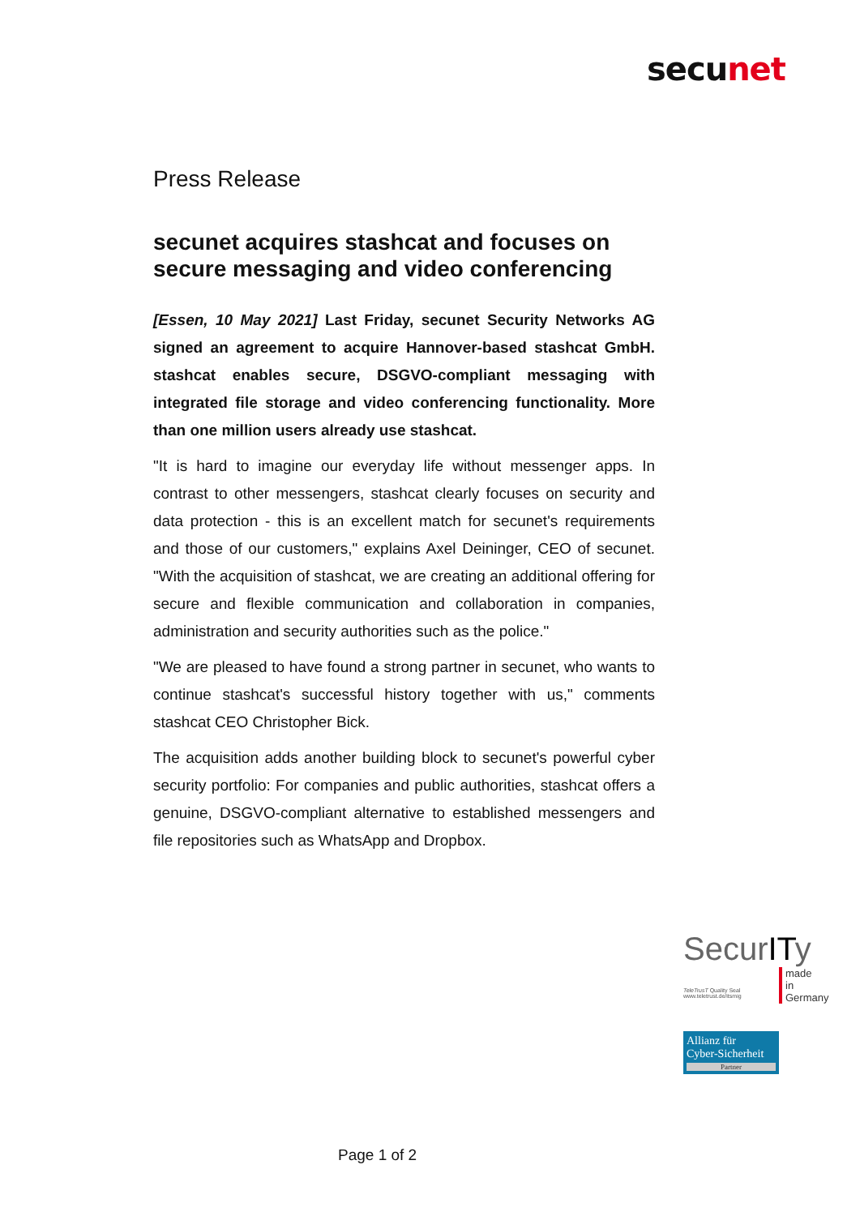secunet
Press Release
secunet acquires stashcat and focuses on secure messaging and video conferencing
[Essen, 10 May 2021] Last Friday, secunet Security Networks AG signed an agreement to acquire Hannover-based stashcat GmbH. stashcat enables secure, DSGVO-compliant messaging with integrated file storage and video conferencing functionality. More than one million users already use stashcat.
"It is hard to imagine our everyday life without messenger apps. In contrast to other messengers, stashcat clearly focuses on security and data protection - this is an excellent match for secunet's requirements and those of our customers," explains Axel Deininger, CEO of secunet. "With the acquisition of stashcat, we are creating an additional offering for secure and flexible communication and collaboration in companies, administration and security authorities such as the police."
"We are pleased to have found a strong partner in secunet, who wants to continue stashcat's successful history together with us," comments stashcat CEO Christopher Bick.
The acquisition adds another building block to secunet's powerful cyber security portfolio: For companies and public authorities, stashcat offers a genuine, DSGVO-compliant alternative to established messengers and file repositories such as WhatsApp and Dropbox.
SecurITy
made
in
Germany
TeleTrusT Quality Seal
www.teletrust.de/itsmig
Allianz für
Cyber-Sicherheit
Partner
Page 1 of 2